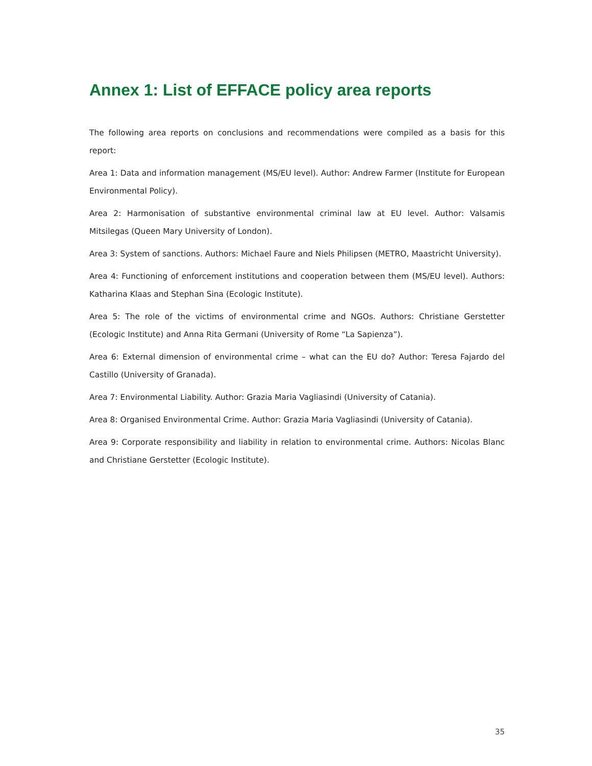Annex 1: List of EFFACE policy area reports
The following area reports on conclusions and recommendations were compiled as a basis for this report:
Area 1: Data and information management (MS/EU level). Author: Andrew Farmer (Institute for European Environmental Policy).
Area 2: Harmonisation of substantive environmental criminal law at EU level. Author: Valsamis Mitsilegas (Queen Mary University of London).
Area 3: System of sanctions. Authors: Michael Faure and Niels Philipsen (METRO, Maastricht University).
Area 4: Functioning of enforcement institutions and cooperation between them (MS/EU level). Authors: Katharina Klaas and Stephan Sina (Ecologic Institute).
Area 5: The role of the victims of environmental crime and NGOs. Authors: Christiane Gerstetter (Ecologic Institute) and Anna Rita Germani (University of Rome “La Sapienza”).
Area 6: External dimension of environmental crime – what can the EU do? Author: Teresa Fajardo del Castillo (University of Granada).
Area 7: Environmental Liability. Author: Grazia Maria Vagliasindi (University of Catania).
Area 8: Organised Environmental Crime. Author: Grazia Maria Vagliasindi (University of Catania).
Area 9: Corporate responsibility and liability in relation to environmental crime. Authors: Nicolas Blanc and Christiane Gerstetter (Ecologic Institute).
35